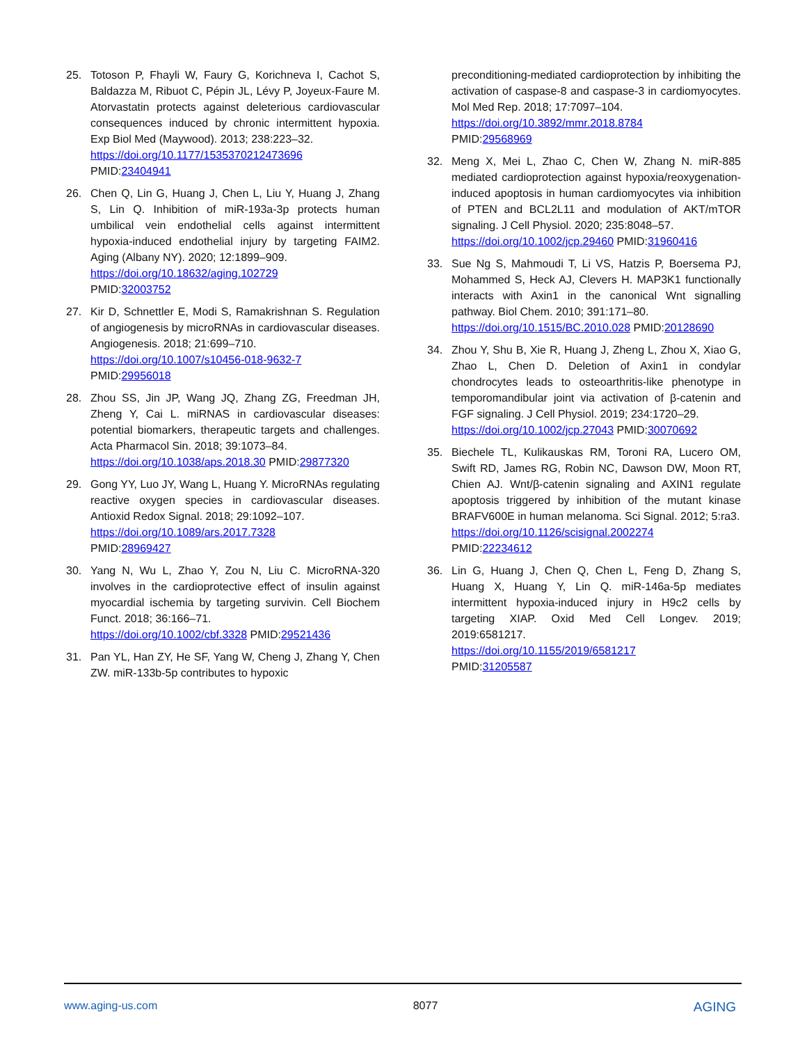25. Totoson P, Fhayli W, Faury G, Korichneva I, Cachot S, Baldazza M, Ribuot C, Pépin JL, Lévy P, Joyeux-Faure M. Atorvastatin protects against deleterious cardiovascular consequences induced by chronic intermittent hypoxia. Exp Biol Med (Maywood). 2013; 238:223–32.
https://doi.org/10.1177/1535370212473696
PMID:23404941
26. Chen Q, Lin G, Huang J, Chen L, Liu Y, Huang J, Zhang S, Lin Q. Inhibition of miR-193a-3p protects human umbilical vein endothelial cells against intermittent hypoxia-induced endothelial injury by targeting FAIM2. Aging (Albany NY). 2020; 12:1899–909.
https://doi.org/10.18632/aging.102729
PMID:32003752
27. Kir D, Schnettler E, Modi S, Ramakrishnan S. Regulation of angiogenesis by microRNAs in cardiovascular diseases. Angiogenesis. 2018; 21:699–710.
https://doi.org/10.1007/s10456-018-9632-7
PMID:29956018
28. Zhou SS, Jin JP, Wang JQ, Zhang ZG, Freedman JH, Zheng Y, Cai L. miRNAS in cardiovascular diseases: potential biomarkers, therapeutic targets and challenges. Acta Pharmacol Sin. 2018; 39:1073–84.
https://doi.org/10.1038/aps.2018.30 PMID:29877320
29. Gong YY, Luo JY, Wang L, Huang Y. MicroRNAs regulating reactive oxygen species in cardiovascular diseases. Antioxid Redox Signal. 2018; 29:1092–107.
https://doi.org/10.1089/ars.2017.7328
PMID:28969427
30. Yang N, Wu L, Zhao Y, Zou N, Liu C. MicroRNA-320 involves in the cardioprotective effect of insulin against myocardial ischemia by targeting survivin. Cell Biochem Funct. 2018; 36:166–71.
https://doi.org/10.1002/cbf.3328 PMID:29521436
31. Pan YL, Han ZY, He SF, Yang W, Cheng J, Zhang Y, Chen ZW. miR-133b-5p contributes to hypoxic
preconditioning-mediated cardioprotection by inhibiting the activation of caspase-8 and caspase-3 in cardiomyocytes. Mol Med Rep. 2018; 17:7097–104.
https://doi.org/10.3892/mmr.2018.8784
PMID:29568969
32. Meng X, Mei L, Zhao C, Chen W, Zhang N. miR-885 mediated cardioprotection against hypoxia/reoxygenation-induced apoptosis in human cardiomyocytes via inhibition of PTEN and BCL2L11 and modulation of AKT/mTOR signaling. J Cell Physiol. 2020; 235:8048–57.
https://doi.org/10.1002/jcp.29460 PMID:31960416
33. Sue Ng S, Mahmoudi T, Li VS, Hatzis P, Boersema PJ, Mohammed S, Heck AJ, Clevers H. MAP3K1 functionally interacts with Axin1 in the canonical Wnt signalling pathway. Biol Chem. 2010; 391:171–80.
https://doi.org/10.1515/BC.2010.028 PMID:20128690
34. Zhou Y, Shu B, Xie R, Huang J, Zheng L, Zhou X, Xiao G, Zhao L, Chen D. Deletion of Axin1 in condylar chondrocytes leads to osteoarthritis-like phenotype in temporomandibular joint via activation of β-catenin and FGF signaling. J Cell Physiol. 2019; 234:1720–29.
https://doi.org/10.1002/jcp.27043 PMID:30070692
35. Biechele TL, Kulikauskas RM, Toroni RA, Lucero OM, Swift RD, James RG, Robin NC, Dawson DW, Moon RT, Chien AJ. Wnt/β-catenin signaling and AXIN1 regulate apoptosis triggered by inhibition of the mutant kinase BRAFV600E in human melanoma. Sci Signal. 2012; 5:ra3.
https://doi.org/10.1126/scisignal.2002274
PMID:22234612
36. Lin G, Huang J, Chen Q, Chen L, Feng D, Zhang S, Huang X, Huang Y, Lin Q. miR-146a-5p mediates intermittent hypoxia-induced injury in H9c2 cells by targeting XIAP. Oxid Med Cell Longev. 2019; 2019:6581217.
https://doi.org/10.1155/2019/6581217
PMID:31205587
www.aging-us.com 8077 AGING